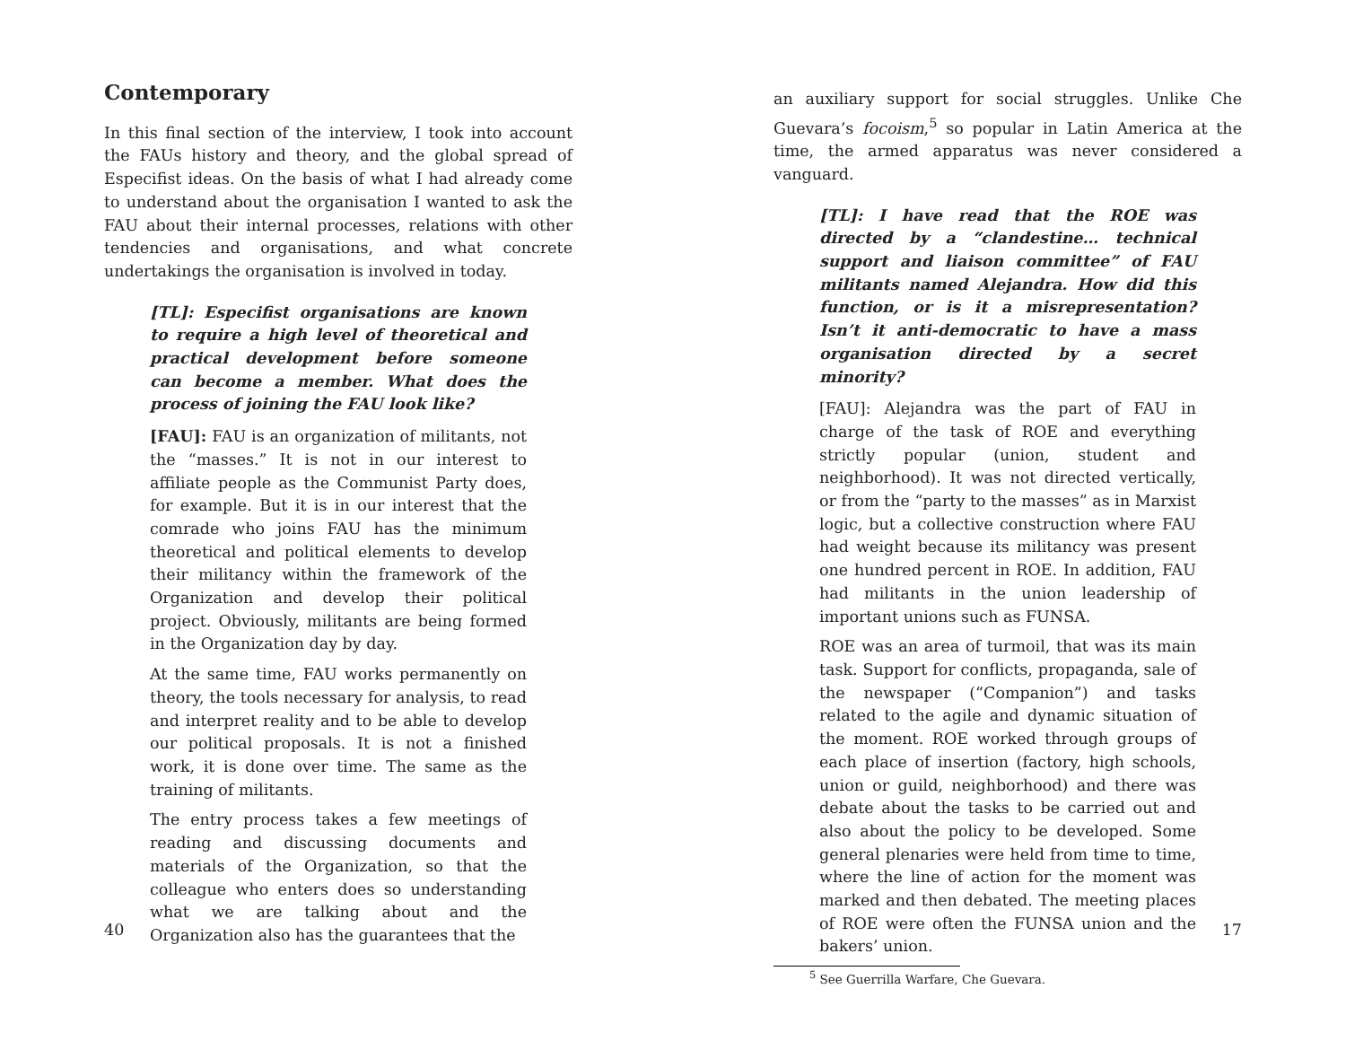Contemporary
In this final section of the interview, I took into account the FAUs history and theory, and the global spread of Especifist ideas. On the basis of what I had already come to understand about the organisation I wanted to ask the FAU about their internal processes, relations with other tendencies and organisations, and what concrete undertakings the organisation is involved in today.
[TL]: Especifist organisations are known to require a high level of theoretical and practical development before someone can become a member. What does the process of joining the FAU look like?
[FAU]: FAU is an organization of militants, not the “masses.” It is not in our interest to affiliate people as the Communist Party does, for example. But it is in our interest that the comrade who joins FAU has the minimum theoretical and political elements to develop their militancy within the framework of the Organization and develop their political project. Obviously, militants are being formed in the Organization day by day.
At the same time, FAU works permanently on theory, the tools necessary for analysis, to read and interpret reality and to be able to develop our political proposals. It is not a finished work, it is done over time. The same as the training of militants.
The entry process takes a few meetings of reading and discussing documents and materials of the Organization, so that the colleague who enters does so understanding what we are talking about and the Organization also has the guarantees that the
40
an auxiliary support for social struggles. Unlike Che Guevara’s focoism,<sup>5</sup> so popular in Latin America at the time, the armed apparatus was never considered a vanguard.
[TL]: I have read that the ROE was directed by a “clandestine… technical support and liaison committee” of FAU militants named Alejandra. How did this function, or is it a misrepresentation? Isn’t it anti-democratic to have a mass organisation directed by a secret minority?
[FAU]: Alejandra was the part of FAU in charge of the task of ROE and everything strictly popular (union, student and neighborhood). It was not directed vertically, or from the “party to the masses” as in Marxist logic, but a collective construction where FAU had weight because its militancy was present one hundred percent in ROE. In addition, FAU had militants in the union leadership of important unions such as FUNSA.
ROE was an area of turmoil, that was its main task. Support for conflicts, propaganda, sale of the newspaper (“Companion”) and tasks related to the agile and dynamic situation of the moment. ROE worked through groups of each place of insertion (factory, high schools, union or guild, neighborhood) and there was debate about the tasks to be carried out and also about the policy to be developed. Some general plenaries were held from time to time, where the line of action for the moment was marked and then debated. The meeting places of ROE were often the FUNSA union and the bakers’ union.
<sup>5</sup> See Guerrilla Warfare, Che Guevara.
17